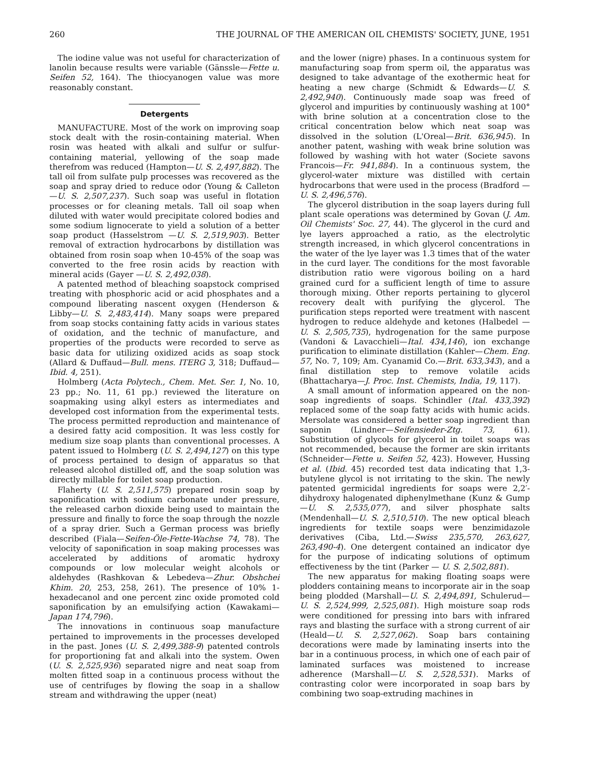260 THE JOURNAL OF THE AMERICAN OIL CHEMISTS' SOCIETY, JUNE, 1951
The iodine value was not useful for characterization of lanolin because results were variable (Gänssle—Fette u. Seifen 52, 164). The thiocyanogen value was more reasonably constant.
Detergents
MANUFACTURE. Most of the work on improving soap stock dealt with the rosin-containing material. When rosin was heated with alkali and sulfur or sulfur-containing material, yellowing of the soap made therefrom was reduced (Hampton—U. S. 2,497,882). The tall oil from sulfate pulp processes was recovered as the soap and spray dried to reduce odor (Young & Calleton—U. S. 2,507,237). Such soap was useful in flotation processes or for cleaning metals. Tall oil soap when diluted with water would precipitate colored bodies and some sodium lignocerate to yield a solution of a better soap product (Hasselstrom —U. S. 2,519,903). Better removal of extraction hydrocarbons by distillation was obtained from rosin soap when 10-45% of the soap was converted to the free rosin acids by reaction with mineral acids (Gayer —U. S. 2,492,038).
A patented method of bleaching soapstock comprised treating with phosphoric acid or acid phosphates and a compound liberating nascent oxygen (Henderson & Libby—U. S. 2,483,414). Many soaps were prepared from soap stocks containing fatty acids in various states of oxidation, and the technic of manufacture, and properties of the products were recorded to serve as basic data for utilizing oxidized acids as soap stock (Allard & Duffaud—Bull. mens. ITERG 3, 318; Duffaud—Ibid. 4, 251).
Holmberg (Acta Polytech., Chem. Met. Ser. 1, No. 10, 23 pp.; No. 11, 61 pp.) reviewed the literature on soapmaking using alkyl esters as intermediates and developed cost information from the experimental tests. The process permitted reproduction and maintenance of a desired fatty acid composition. It was less costly for medium size soap plants than conventional processes. A patent issued to Holmberg (U. S. 2,494,127) on this type of process pertained to design of apparatus so that released alcohol distilled off, and the soap solution was directly millable for toilet soap production.
Flaherty (U. S. 2,511,575) prepared rosin soap by saponification with sodium carbonate under pressure, the released carbon dioxide being used to maintain the pressure and finally to force the soap through the nozzle of a spray drier. Such a German process was briefly described (Fiala—Seifen-Öle-Fette-Wachse 74, 78). The velocity of saponification in soap making processes was accelerated by additions of aromatic hydroxy compounds or low molecular weight alcohols or aldehydes (Rashkovan & Lebedeva—Zhur. Obshchei Khim. 20, 253, 258, 261). The presence of 10% 1-hexadecanol and one percent zinc oxide promoted cold saponification by an emulsifying action (Kawakami—Japan 174,796).
The innovations in continuous soap manufacture pertained to improvements in the processes developed in the past. Jones (U. S. 2,499,388-9) patented controls for proportioning fat and alkali into the system. Owen (U. S. 2,525,936) separated nigre and neat soap from molten fitted soap in a continuous process without the use of centrifuges by flowing the soap in a shallow stream and withdrawing the upper (neat)
and the lower (nigre) phases. In a continuous system for manufacturing soap from sperm oil, the apparatus was designed to take advantage of the exothermic heat for heating a new charge (Schmidt & Edwards—U. S. 2,492,940). Continuously made soap was freed of glycerol and impurities by continuously washing at 100° with brine solution at a concentration close to the critical concentration below which neat soap was dissolved in the solution (L'Oreal—Brit. 636,945). In another patent, washing with weak brine solution was followed by washing with hot water (Societe savons Francois—Fr. 941,884). In a continuous system, the glycerol-water mixture was distilled with certain hydrocarbons that were used in the process (Bradford —U. S. 2,496,576).
The glycerol distribution in the soap layers during full plant scale operations was determined by Govan (J. Am. Oil Chemists' Soc. 27, 44). The glycerol in the curd and lye layers approached a ratio, as the electrolytic strength increased, in which glycerol concentrations in the water of the lye layer was 1.3 times that of the water in the curd layer. The conditions for the most favorable distribution ratio were vigorous boiling on a hard grained curd for a sufficient length of time to assure thorough mixing. Other reports pertaining to glycerol recovery dealt with purifying the glycerol. The purification steps reported were treatment with nascent hydrogen to reduce aldehyde and ketones (Halbedel — U. S. 2,505,735), hydrogenation for the same purpose (Vandoni & Lavacchieli—Ital. 434,146), ion exchange purification to eliminate distillation (Kahler—Chem. Eng. 57, No. 7, 109; Am. Cyanamid Co.—Brit. 633,343), and a final distillation step to remove volatile acids (Bhattacharya—J. Proc. Inst. Chemists, India, 19, 117).
A small amount of information appeared on the non-soap ingredients of soaps. Schindler (Ital. 433,392) replaced some of the soap fatty acids with humic acids. Mersolate was considered a better soap ingredient than saponin (Lindner—Seifensieder-Ztg. 73, 61). Substitution of glycols for glycerol in toilet soaps was not recommended, because the former are skin irritants (Schneider—Fette u. Seifen 52, 423). However, Hussing et al. (Ibid. 45) recorded test data indicating that 1,3-butylene glycol is not irritating to the skin. The newly patented germicidal ingredients for soaps were 2,2′-dihydroxy halogenated diphenylmethane (Kunz & Gump—U. S. 2,535,077), and silver phosphate salts (Mendenhall—U. S. 2,510,510). The new optical bleach ingredients for textile soaps were benzimidazole derivatives (Ciba, Ltd.—Swiss 235,570, 263,627, 263,490-4). One detergent contained an indicator dye for the purpose of indicating solutions of optimum effectiveness by the tint (Parker — U. S. 2,502,881).
The new apparatus for making floating soaps were plodders containing means to incorporate air in the soap being plodded (Marshall—U. S. 2,494,891, Schulerud—U. S. 2,524,999, 2,525,081). High moisture soap rods were conditioned for pressing into bars with infrared rays and blasting the surface with a strong current of air (Heald—U. S. 2,527,062). Soap bars containing decorations were made by laminating inserts into the bar in a continuous process, in which one of each pair of laminated surfaces was moistened to increase adherence (Marshall—U. S. 2,528,531). Marks of contrasting color were incorporated in soap bars by combining two soap-extruding machines in